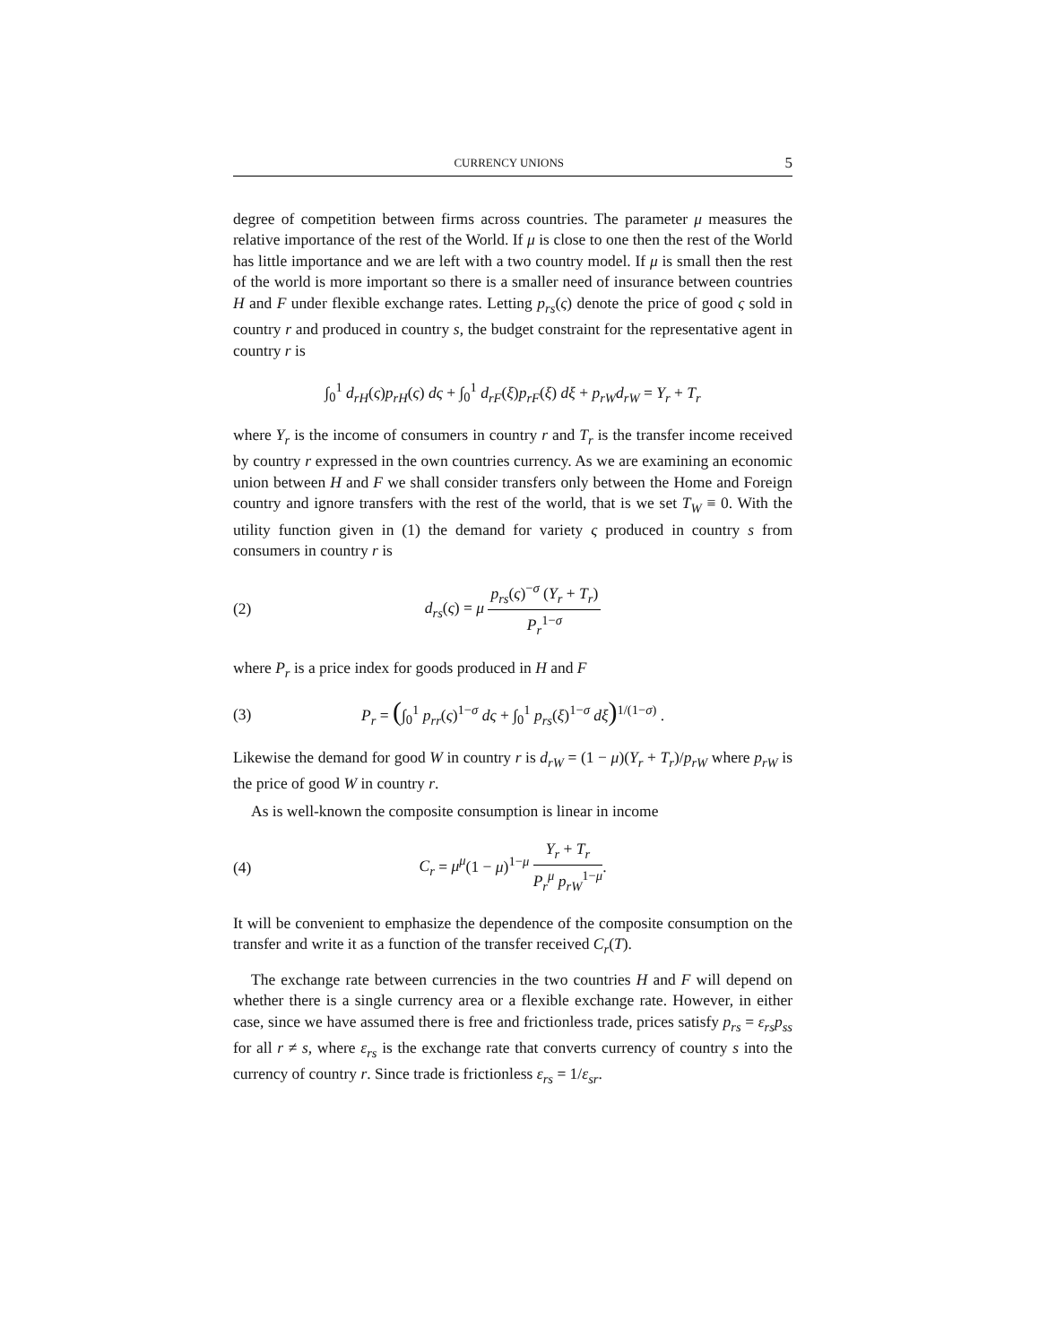CURRENCY UNIONS 5
degree of competition between firms across countries. The parameter μ measures the relative importance of the rest of the World. If μ is close to one then the rest of the World has little importance and we are left with a two country model. If μ is small then the rest of the world is more important so there is a smaller need of insurance between countries H and F under flexible exchange rates. Letting p<sub>rs</sub>(ς) denote the price of good ς sold in country r and produced in country s, the budget constraint for the representative agent in country r is
∫<sub>0</sub><sup>1</sup> d<sub>rH</sub>(ς)p<sub>rH</sub>(ς) dς + ∫<sub>0</sub><sup>1</sup> d<sub>rF</sub>(ξ)p<sub>rF</sub>(ξ) dξ + p<sub>rW</sub>d<sub>rW</sub> = Y<sub>r</sub> + T<sub>r</sub>
where Y<sub>r</sub> is the income of consumers in country r and T<sub>r</sub> is the transfer income received by country r expressed in the own countries currency. As we are examining an economic union between H and F we shall consider transfers only between the Home and Foreign country and ignore transfers with the rest of the world, that is we set T<sub>W</sub> ≡ 0. With the utility function given in (1) the demand for variety ς produced in country s from consumers in country r is
(2)
d<sub>rs</sub>(ς) = μ p<sub>rs</sub>(ς)<sup>−σ</sup> (Y<sub>r</sub> + T<sub>r</sub>) P<sub>r</sub><sup>1−σ</sup>
where P<sub>r</sub> is a price index for goods produced in H and F
(3)
P<sub>r</sub> = (∫<sub>0</sub><sup>1</sup> p<sub>rr</sub>(ς)<sup>1−σ</sup> dς + ∫<sub>0</sub><sup>1</sup> p<sub>rs</sub>(ξ)<sup>1−σ</sup> dξ)<sup>1/(1−σ)</sup> .
Likewise the demand for good W in country r is d<sub>rW</sub> = (1 − μ)(Y<sub>r</sub> + T<sub>r</sub>)/p<sub>rW</sub> where p<sub>rW</sub> is the price of good W in country r.
As is well-known the composite consumption is linear in income
(4)
C<sub>r</sub> = μ<sup>μ</sup>(1 − μ)<sup>1−μ</sup> Y<sub>r</sub> + T<sub>r</sub> P<sub>r</sub><sup>μ</sup> p<sub>rW</sub><sup>1−μ</sup>.
It will be convenient to emphasize the dependence of the composite consumption on the transfer and write it as a function of the transfer received C<sub>r</sub>(T).
The exchange rate between currencies in the two countries H and F will depend on whether there is a single currency area or a flexible exchange rate. However, in either case, since we have assumed there is free and frictionless trade, prices satisfy p<sub>rs</sub> = ε<sub>rs</sub>p<sub>ss</sub> for all r ≠ s, where ε<sub>rs</sub> is the exchange rate that converts currency of country s into the currency of country r. Since trade is frictionless ε<sub>rs</sub> = 1/ε<sub>sr</sub>.